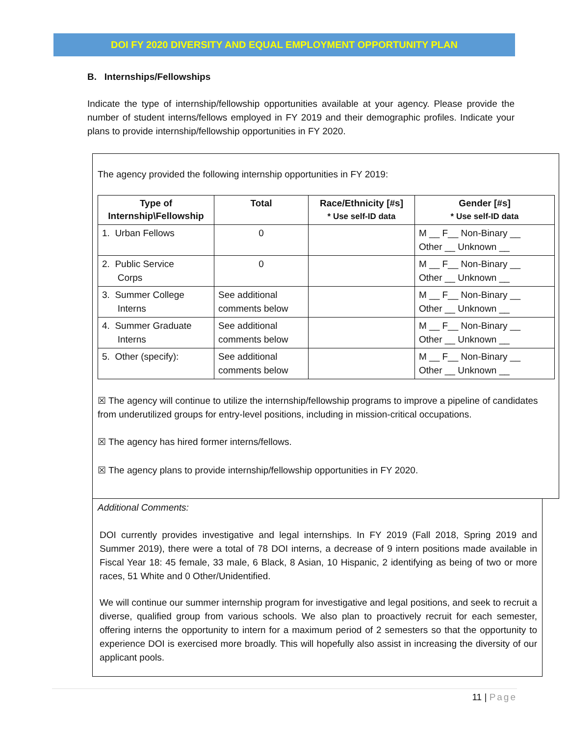DOI FY 2020 DIVERSITY AND EQUAL EMPLOYMENT OPPORTUNITY PLAN
B. Internships/Fellowships
Indicate the type of internship/fellowship opportunities available at your agency. Please provide the number of student interns/fellows employed in FY 2019 and their demographic profiles. Indicate your plans to provide internship/fellowship opportunities in FY 2020.
The agency provided the following internship opportunities in FY 2019:
| Type of Internship\Fellowship | Total | Race/Ethnicity [#s] * Use self-ID data | Gender [#s] * Use self-ID data |
| --- | --- | --- | --- |
| 1. Urban Fellows | 0 | | M __ F__ Non-Binary __ Other __ Unknown __ |
| 2. Public Service Corps | 0 | | M __ F__ Non-Binary __ Other __ Unknown __ |
| 3. Summer College Interns | See additional comments below | | M __ F__ Non-Binary __ Other __ Unknown __ |
| 4. Summer Graduate Interns | See additional comments below | | M __ F__ Non-Binary __ Other __ Unknown __ |
| 5. Other (specify): | See additional comments below | | M __ F__ Non-Binary __ Other __ Unknown __ |
☒ The agency will continue to utilize the internship/fellowship programs to improve a pipeline of candidates from underutilized groups for entry-level positions, including in mission-critical occupations.
☒ The agency has hired former interns/fellows.
☒ The agency plans to provide internship/fellowship opportunities in FY 2020.
Additional Comments:
DOI currently provides investigative and legal internships. In FY 2019 (Fall 2018, Spring 2019 and Summer 2019), there were a total of 78 DOI interns, a decrease of 9 intern positions made available in Fiscal Year 18: 45 female, 33 male, 6 Black, 8 Asian, 10 Hispanic, 2 identifying as being of two or more races, 51 White and 0 Other/Unidentified.
We will continue our summer internship program for investigative and legal positions, and seek to recruit a diverse, qualified group from various schools. We also plan to proactively recruit for each semester, offering interns the opportunity to intern for a maximum period of 2 semesters so that the opportunity to experience DOI is exercised more broadly. This will hopefully also assist in increasing the diversity of our applicant pools.
11 | Page